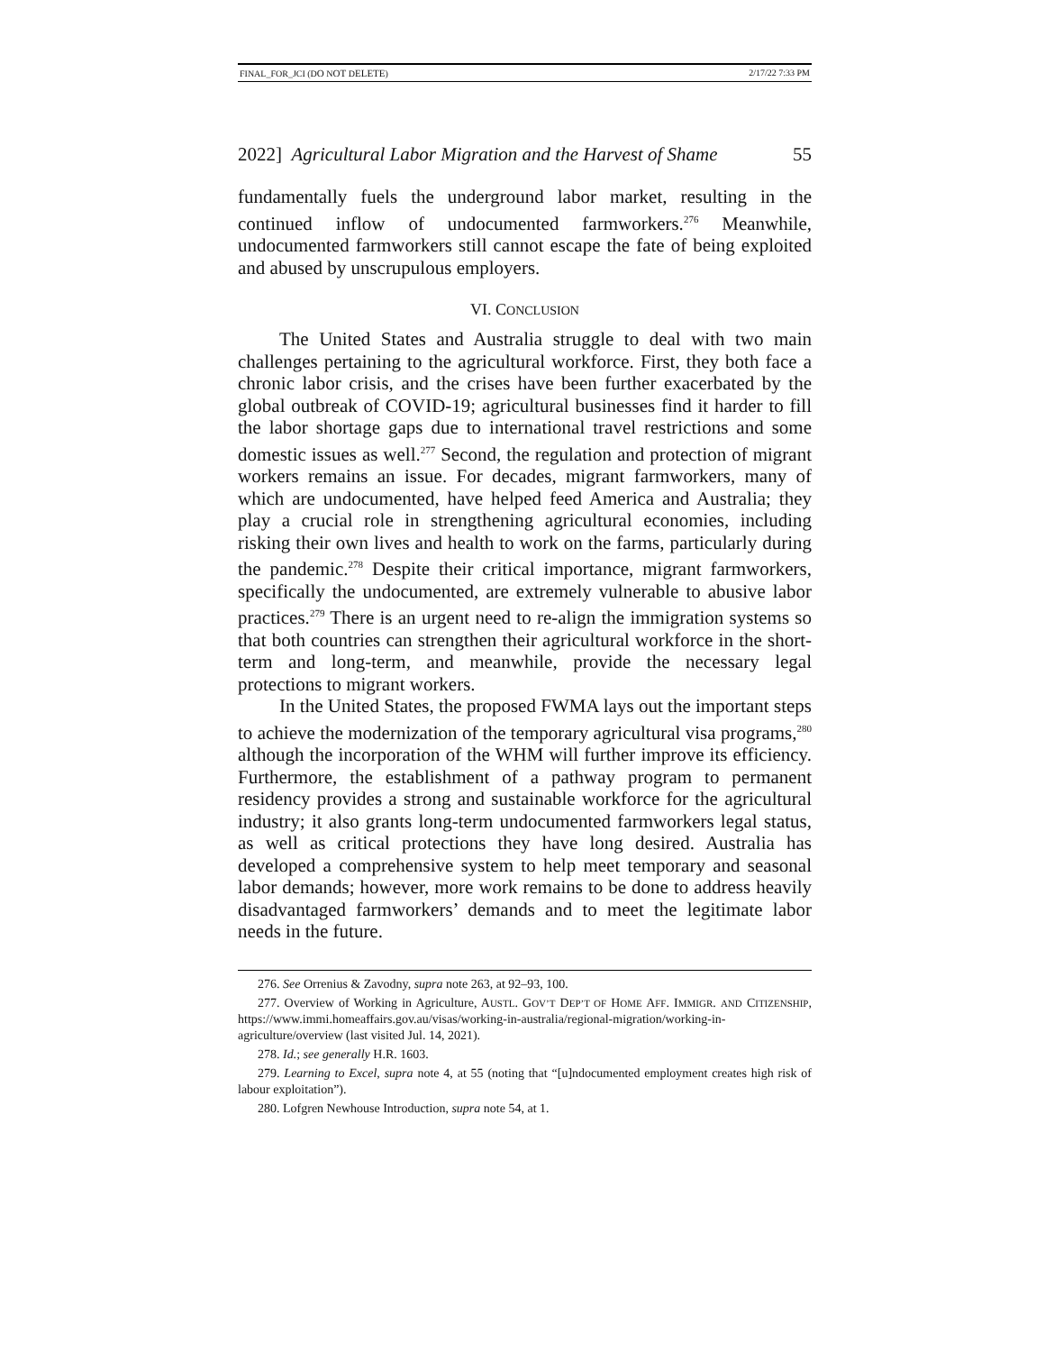FINAL_FOR_JCI (DO NOT DELETE) 2/17/22 7:33 PM
2022] Agricultural Labor Migration and the Harvest of Shame 55
fundamentally fuels the underground labor market, resulting in the continued inflow of undocumented farmworkers.<sup>276</sup> Meanwhile, undocumented farmworkers still cannot escape the fate of being exploited and abused by unscrupulous employers.
VI. CONCLUSION
The United States and Australia struggle to deal with two main challenges pertaining to the agricultural workforce. First, they both face a chronic labor crisis, and the crises have been further exacerbated by the global outbreak of COVID-19; agricultural businesses find it harder to fill the labor shortage gaps due to international travel restrictions and some domestic issues as well.<sup>277</sup> Second, the regulation and protection of migrant workers remains an issue. For decades, migrant farmworkers, many of which are undocumented, have helped feed America and Australia; they play a crucial role in strengthening agricultural economies, including risking their own lives and health to work on the farms, particularly during the pandemic.<sup>278</sup> Despite their critical importance, migrant farmworkers, specifically the undocumented, are extremely vulnerable to abusive labor practices.<sup>279</sup> There is an urgent need to re-align the immigration systems so that both countries can strengthen their agricultural workforce in the short-term and long-term, and meanwhile, provide the necessary legal protections to migrant workers.
In the United States, the proposed FWMA lays out the important steps to achieve the modernization of the temporary agricultural visa programs,<sup>280</sup> although the incorporation of the WHM will further improve its efficiency. Furthermore, the establishment of a pathway program to permanent residency provides a strong and sustainable workforce for the agricultural industry; it also grants long-term undocumented farmworkers legal status, as well as critical protections they have long desired. Australia has developed a comprehensive system to help meet temporary and seasonal labor demands; however, more work remains to be done to address heavily disadvantaged farmworkers’ demands and to meet the legitimate labor needs in the future.
276. See Orrenius & Zavodny, supra note 263, at 92–93, 100.
277. Overview of Working in Agriculture, AUSTL. GOV’T DEP’T OF HOME AFF. IMMIGR. AND CITIZENSHIP, https://www.immi.homeaffairs.gov.au/visas/working-in-australia/regional-migration/working-in-agriculture/overview (last visited Jul. 14, 2021).
278. Id.; see generally H.R. 1603.
279. Learning to Excel, supra note 4, at 55 (noting that “[u]ndocumented employment creates high risk of labour exploitation”).
280. Lofgren Newhouse Introduction, supra note 54, at 1.